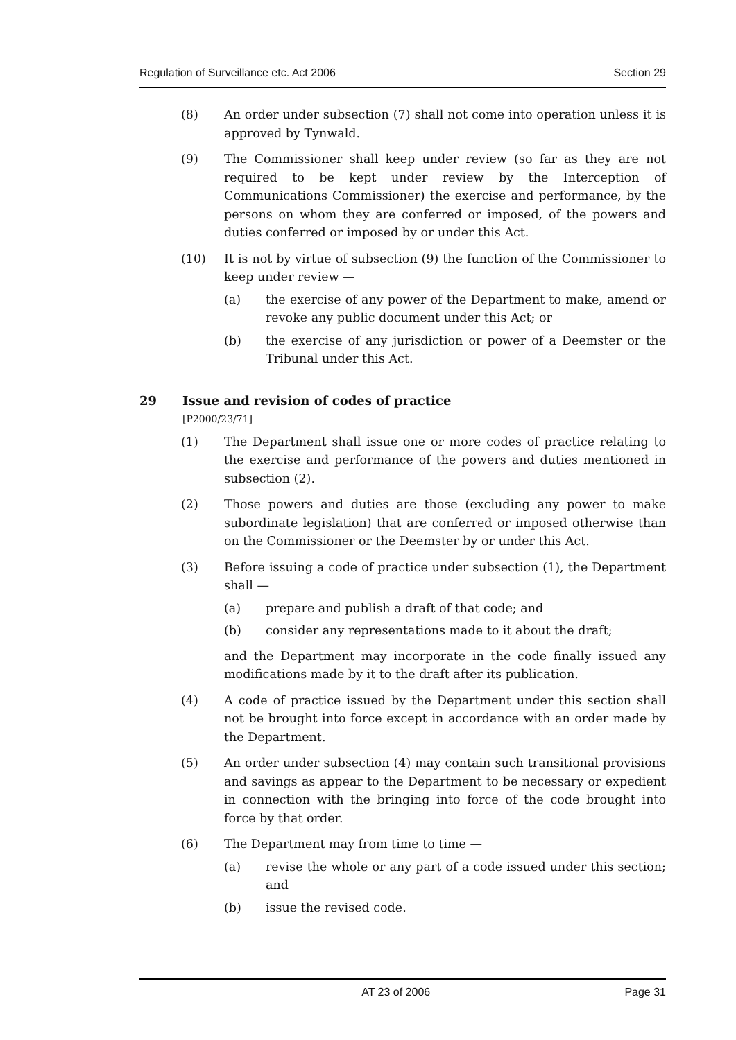Regulation of Surveillance etc. Act 2006 Section 29
(8) An order under subsection (7) shall not come into operation unless it is approved by Tynwald.
(9) The Commissioner shall keep under review (so far as they are not required to be kept under review by the Interception of Communications Commissioner) the exercise and performance, by the persons on whom they are conferred or imposed, of the powers and duties conferred or imposed by or under this Act.
(10) It is not by virtue of subsection (9) the function of the Commissioner to keep under review —
(a) the exercise of any power of the Department to make, amend or revoke any public document under this Act; or
(b) the exercise of any jurisdiction or power of a Deemster or the Tribunal under this Act.
29 Issue and revision of codes of practice
[P2000/23/71]
(1) The Department shall issue one or more codes of practice relating to the exercise and performance of the powers and duties mentioned in subsection (2).
(2) Those powers and duties are those (excluding any power to make subordinate legislation) that are conferred or imposed otherwise than on the Commissioner or the Deemster by or under this Act.
(3) Before issuing a code of practice under subsection (1), the Department shall —
(a) prepare and publish a draft of that code; and
(b) consider any representations made to it about the draft;
and the Department may incorporate in the code finally issued any modifications made by it to the draft after its publication.
(4) A code of practice issued by the Department under this section shall not be brought into force except in accordance with an order made by the Department.
(5) An order under subsection (4) may contain such transitional provisions and savings as appear to the Department to be necessary or expedient in connection with the bringing into force of the code brought into force by that order.
(6) The Department may from time to time —
(a) revise the whole or any part of a code issued under this section; and
(b) issue the revised code.
AT 23 of 2006 Page 31